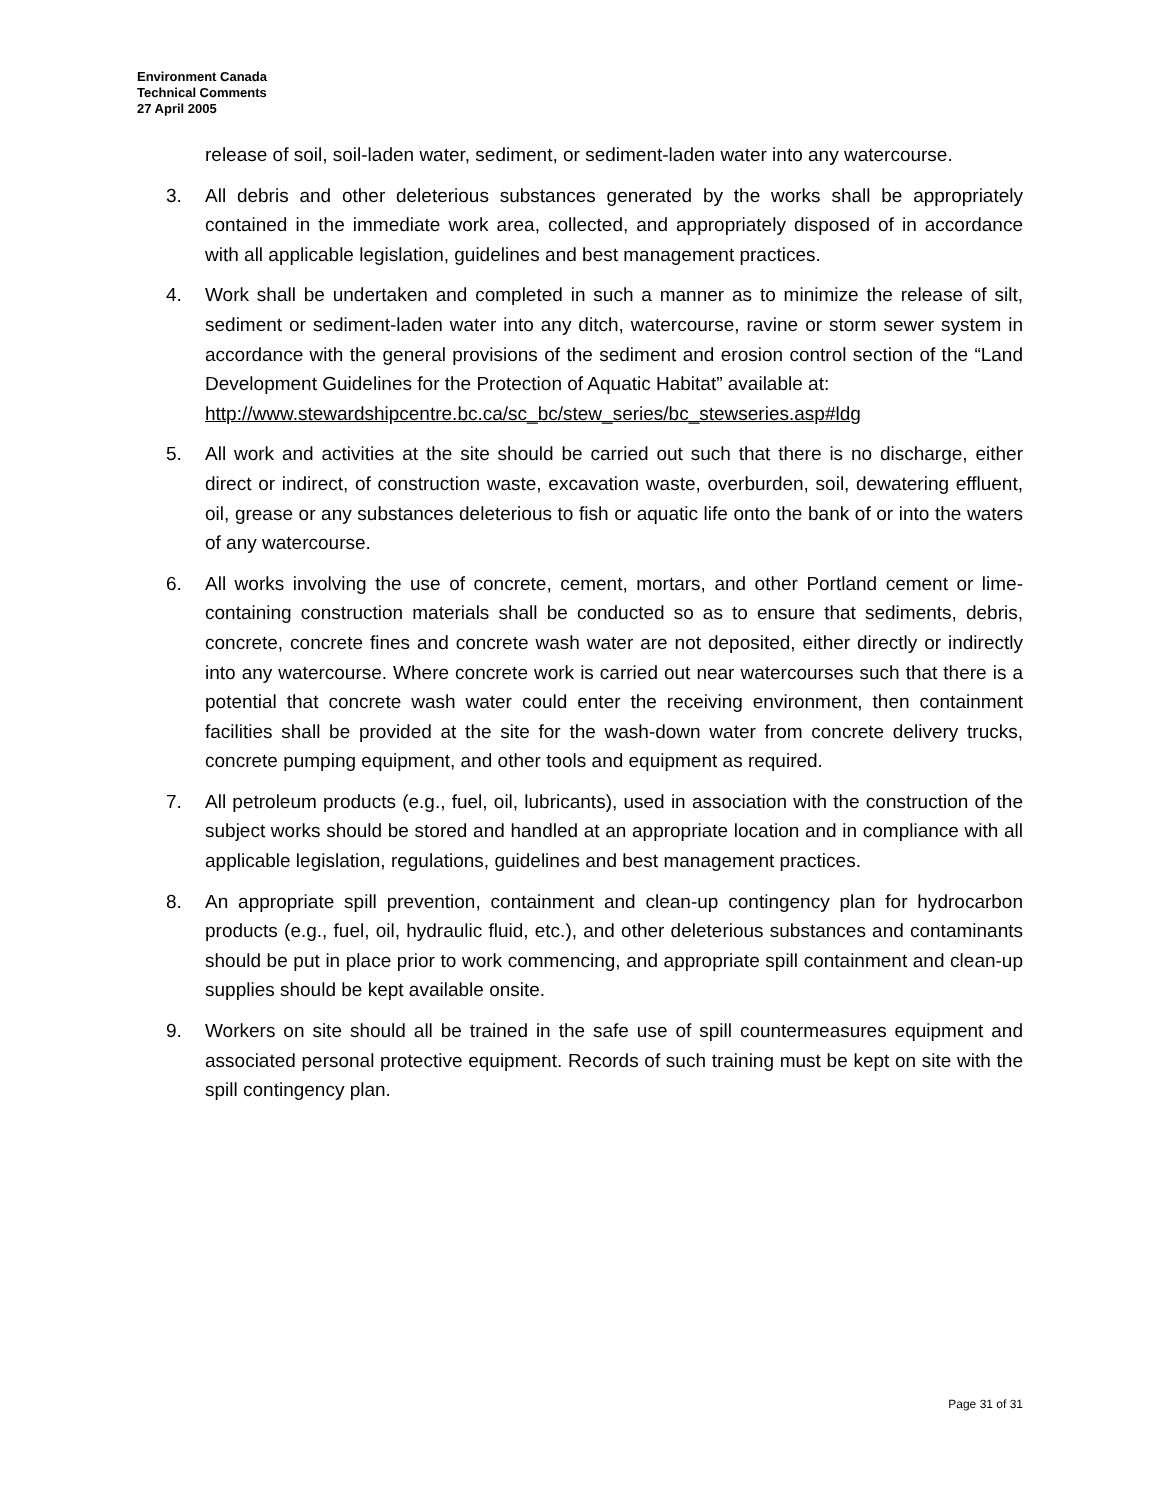Environment Canada
Technical Comments
27 April 2005
release of soil, soil-laden water, sediment, or sediment-laden water into any watercourse.
3. All debris and other deleterious substances generated by the works shall be appropriately contained in the immediate work area, collected, and appropriately disposed of in accordance with all applicable legislation, guidelines and best management practices.
4. Work shall be undertaken and completed in such a manner as to minimize the release of silt, sediment or sediment-laden water into any ditch, watercourse, ravine or storm sewer system in accordance with the general provisions of the sediment and erosion control section of the “Land Development Guidelines for the Protection of Aquatic Habitat” available at:
http://www.stewardshipcentre.bc.ca/sc_bc/stew_series/bc_stewseries.asp#ldg
5. All work and activities at the site should be carried out such that there is no discharge, either direct or indirect, of construction waste, excavation waste, overburden, soil, dewatering effluent, oil, grease or any substances deleterious to fish or aquatic life onto the bank of or into the waters of any watercourse.
6. All works involving the use of concrete, cement, mortars, and other Portland cement or lime-containing construction materials shall be conducted so as to ensure that sediments, debris, concrete, concrete fines and concrete wash water are not deposited, either directly or indirectly into any watercourse. Where concrete work is carried out near watercourses such that there is a potential that concrete wash water could enter the receiving environment, then containment facilities shall be provided at the site for the wash-down water from concrete delivery trucks, concrete pumping equipment, and other tools and equipment as required.
7. All petroleum products (e.g., fuel, oil, lubricants), used in association with the construction of the subject works should be stored and handled at an appropriate location and in compliance with all applicable legislation, regulations, guidelines and best management practices.
8. An appropriate spill prevention, containment and clean-up contingency plan for hydrocarbon products (e.g., fuel, oil, hydraulic fluid, etc.), and other deleterious substances and contaminants should be put in place prior to work commencing, and appropriate spill containment and clean-up supplies should be kept available onsite.
9. Workers on site should all be trained in the safe use of spill countermeasures equipment and associated personal protective equipment. Records of such training must be kept on site with the spill contingency plan.
Page 31 of 31